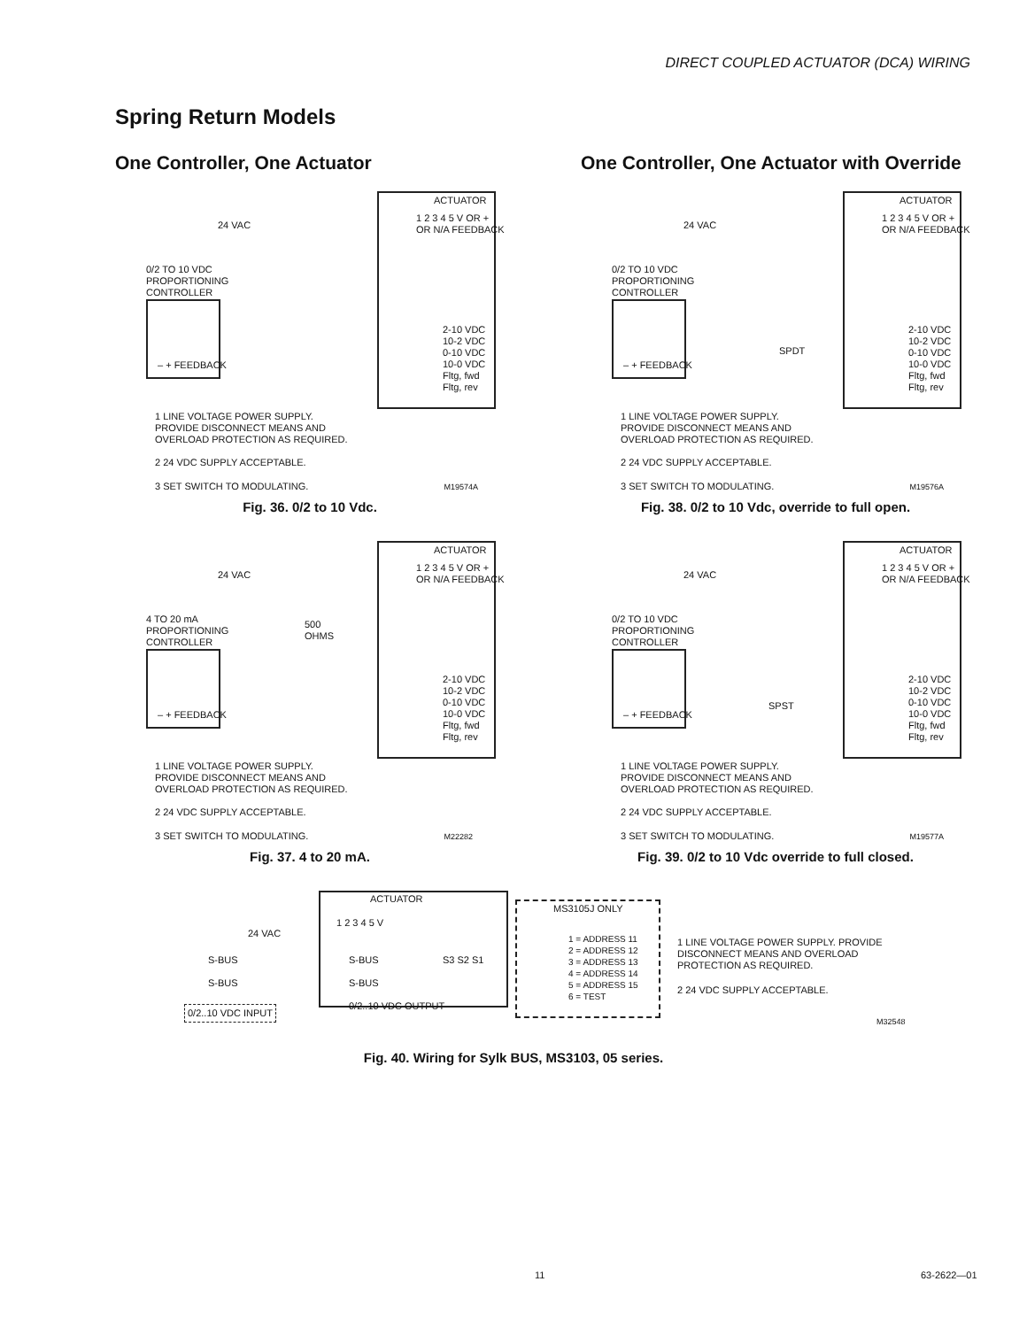DIRECT COUPLED ACTUATOR (DCA) WIRING
Spring Return Models
One Controller, One Actuator
ACTUATOR
1 2 3 4 5 V OR + OR N/A FEEDBACK
2-10 VDC
10-2 VDC
0-10 VDC
10-0 VDC
Fltg, fwd
Fltg, rev
24 VAC
0/2 TO 10 VDC
PROPORTIONING
CONTROLLER
– + FEEDBACK
1 LINE VOLTAGE POWER SUPPLY.
PROVIDE DISCONNECT MEANS AND
OVERLOAD PROTECTION AS REQUIRED.
2 24 VDC SUPPLY ACCEPTABLE.
3 SET SWITCH TO MODULATING. M19574A
Fig. 36. 0/2 to 10 Vdc.
ACTUATOR
1 2 3 4 5 V OR + OR N/A FEEDBACK
2-10 VDC
10-2 VDC
0-10 VDC
10-0 VDC
Fltg, fwd
Fltg, rev
24 VAC
500
OHMS
4 TO 20 mA
PROPORTIONING
CONTROLLER
– + FEEDBACK
1 LINE VOLTAGE POWER SUPPLY.
PROVIDE DISCONNECT MEANS AND
OVERLOAD PROTECTION AS REQUIRED.
2 24 VDC SUPPLY ACCEPTABLE.
3 SET SWITCH TO MODULATING. M22282
Fig. 37. 4 to 20 mA.
One Controller, One Actuator with Override
ACTUATOR
1 2 3 4 5 V OR + OR N/A FEEDBACK
2-10 VDC
10-2 VDC
0-10 VDC
10-0 VDC
Fltg, fwd
Fltg, rev
24 VAC
SPDT
0/2 TO 10 VDC
PROPORTIONING
CONTROLLER
– + FEEDBACK
1 LINE VOLTAGE POWER SUPPLY.
PROVIDE DISCONNECT MEANS AND
OVERLOAD PROTECTION AS REQUIRED.
2 24 VDC SUPPLY ACCEPTABLE.
3 SET SWITCH TO MODULATING. M19576A
Fig. 38. 0/2 to 10 Vdc, override to full open.
ACTUATOR
1 2 3 4 5 V OR + OR N/A FEEDBACK
2-10 VDC
10-2 VDC
0-10 VDC
10-0 VDC
Fltg, fwd
Fltg, rev
24 VAC
SPST
0/2 TO 10 VDC
PROPORTIONING
CONTROLLER
– + FEEDBACK
1 LINE VOLTAGE POWER SUPPLY.
PROVIDE DISCONNECT MEANS AND
OVERLOAD PROTECTION AS REQUIRED.
2 24 VDC SUPPLY ACCEPTABLE.
3 SET SWITCH TO MODULATING. M19577A
Fig. 39. 0/2 to 10 Vdc override to full closed.
ACTUATOR
1 2 3 4 5 V
S-BUS
S-BUS
0/2..10 VDC OUTPUT
S3 S2 S1
24 VAC
S-BUS
S-BUS
0/2..10 VDC INPUT
MS3105J ONLY
1 = ADDRESS 11
2 = ADDRESS 12
3 = ADDRESS 13
4 = ADDRESS 14
5 = ADDRESS 15
6 = TEST
1 LINE VOLTAGE POWER SUPPLY. PROVIDE
DISCONNECT MEANS AND OVERLOAD
PROTECTION AS REQUIRED.
2 24 VDC SUPPLY ACCEPTABLE.
M32548
Fig. 40. Wiring for Sylk BUS, MS3103, 05 series.
11 63-2622—01